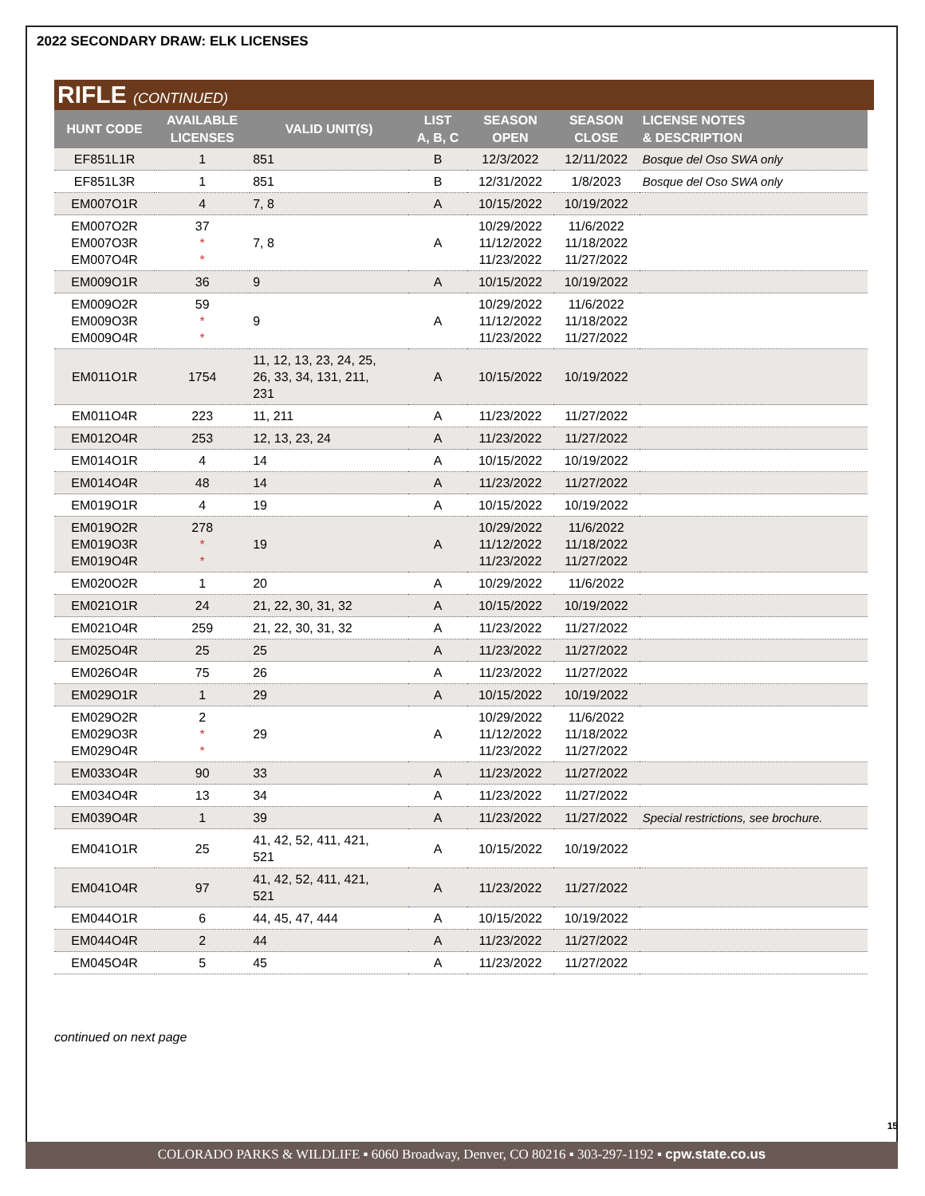2022 SECONDARY DRAW: ELK LICENSES
RIFLE (CONTINUED)
| HUNT CODE | AVAILABLE LICENSES | VALID UNIT(S) | LIST A, B, C | SEASON OPEN | SEASON CLOSE | LICENSE NOTES & DESCRIPTION |
| --- | --- | --- | --- | --- | --- | --- |
| EF851L1R | 1 | 851 | B | 12/3/2022 | 12/11/2022 | Bosque del Oso SWA only |
| EF851L3R | 1 | 851 | B | 12/31/2022 | 1/8/2023 | Bosque del Oso SWA only |
| EM007O1R | 4 | 7, 8 | A | 10/15/2022 | 10/19/2022 | |
| EM007O2R EM007O3R EM007O4R | 37 * * | 7, 8 | A | 10/29/2022 11/12/2022 11/23/2022 | 11/6/2022 11/18/2022 11/27/2022 | |
| EM009O1R | 36 | 9 | A | 10/15/2022 | 10/19/2022 | |
| EM009O2R EM009O3R EM009O4R | 59 * * | 9 | A | 10/29/2022 11/12/2022 11/23/2022 | 11/6/2022 11/18/2022 11/27/2022 | |
| EM011O1R | 1754 | 11, 12, 13, 23, 24, 25, 26, 33, 34, 131, 211, 231 | A | 10/15/2022 | 10/19/2022 | |
| EM011O4R | 223 | 11, 211 | A | 11/23/2022 | 11/27/2022 | |
| EM012O4R | 253 | 12, 13, 23, 24 | A | 11/23/2022 | 11/27/2022 | |
| EM014O1R | 4 | 14 | A | 10/15/2022 | 10/19/2022 | |
| EM014O4R | 48 | 14 | A | 11/23/2022 | 11/27/2022 | |
| EM019O1R | 4 | 19 | A | 10/15/2022 | 10/19/2022 | |
| EM019O2R EM019O3R EM019O4R | 278 * * | 19 | A | 10/29/2022 11/12/2022 11/23/2022 | 11/6/2022 11/18/2022 11/27/2022 | |
| EM020O2R | 1 | 20 | A | 10/29/2022 | 11/6/2022 | |
| EM021O1R | 24 | 21, 22, 30, 31, 32 | A | 10/15/2022 | 10/19/2022 | |
| EM021O4R | 259 | 21, 22, 30, 31, 32 | A | 11/23/2022 | 11/27/2022 | |
| EM025O4R | 25 | 25 | A | 11/23/2022 | 11/27/2022 | |
| EM026O4R | 75 | 26 | A | 11/23/2022 | 11/27/2022 | |
| EM029O1R | 1 | 29 | A | 10/15/2022 | 10/19/2022 | |
| EM029O2R EM029O3R EM029O4R | 2 * * | 29 | A | 10/29/2022 11/12/2022 11/23/2022 | 11/6/2022 11/18/2022 11/27/2022 | |
| EM033O4R | 90 | 33 | A | 11/23/2022 | 11/27/2022 | |
| EM034O4R | 13 | 34 | A | 11/23/2022 | 11/27/2022 | |
| EM039O4R | 1 | 39 | A | 11/23/2022 | 11/27/2022 | Special restrictions, see brochure. |
| EM041O1R | 25 | 41, 42, 52, 411, 421, 521 | A | 10/15/2022 | 10/19/2022 | |
| EM041O4R | 97 | 41, 42, 52, 411, 421, 521 | A | 11/23/2022 | 11/27/2022 | |
| EM044O1R | 6 | 44, 45, 47, 444 | A | 10/15/2022 | 10/19/2022 | |
| EM044O4R | 2 | 44 | A | 11/23/2022 | 11/27/2022 | |
| EM045O4R | 5 | 45 | A | 11/23/2022 | 11/27/2022 | |
continued on next page
15
COLORADO PARKS & WILDLIFE ▪ 6060 Broadway, Denver, CO 80216 ▪ 303-297-1192 ▪ cpw.state.co.us